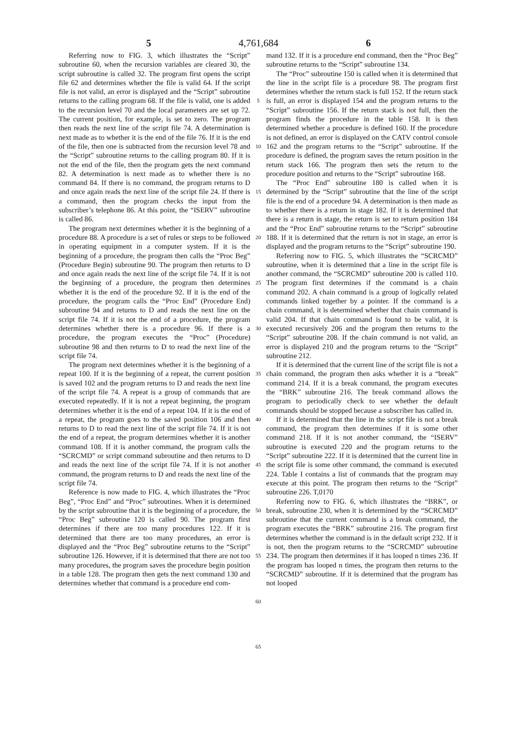5 4,761,684 6
Referring now to FIG. 3, which illustrates the “Script” subroutine 60, when the recursion variables are cleared 30, the script subroutine is called 32. The program first opens the script file 62 and determines whether the file is valid 64. If the script file is not valid, an error is displayed and the “Script” subroutine returns to the calling program 68. If the file is valid, one is added to the recursion level 70 and the local parameters are set up 72. The current position, for example, is set to zero. The program then reads the next line of the script file 74. A determination is next made as to whether it is the end of the file 76. If it is the end of the file, then one is subtracted from the recursion level 78 and the “Script” subroutine returns to the calling program 80. If it is not the end of the file, then the program gets the next command 82. A determination is next made as to whether there is no command 84. If there is no command, the program returns to D and once again reads the next line of the script file 24. If there is a command, then the program checks the input from the subscriber’s telephone 86. At this point, the “ISERV” subroutine is called 86.
The program next determines whether it is the beginning of a procedure 88. A procedure is a set of rules or steps to be followed in operating equipment in a computer system. If it is the beginning of a procedure, the program then calls the “Proc Beg” (Procedure Begin) subroutine 90. The program then returns to D and once again reads the next line of the script file 74. If it is not the beginning of a procedure, the program then determines whether it is the end of the procedure 92. If it is the end of the procedure, the program calls the “Proc End” (Procedure End) subroutine 94 and returns to D and reads the next line on the script file 74. If it is not the end of a procedure, the program determines whether there is a procedure 96. If there is a procedure, the program executes the “Proc” (Procedure) subroutine 98 and then returns to D to read the next line of the script file 74.
The program next determines whether it is the beginning of a repeat 100. If it is the beginning of a repeat, the current position is saved 102 and the program returns to D and reads the next line of the script file 74. A repeat is a group of commands that are executed repeatedly. If it is not a repeat beginning, the program determines whether it is the end of a repeat 104. If it is the end of a repeat, the program goes to the saved position 106 and then returns to D to read the next line of the script file 74. If it is not the end of a repeat, the program determines whether it is another command 108. If it is another command, the program calls the “SCRCMD” or script command subroutine and then returns to D and reads the next line of the script file 74. If it is not another command, the program returns to D and reads the next line of the script file 74.
Reference is now made to FIG. 4, which illustrates the “Proc Beg”, “Proc End” and “Proc” subroutines. When it is determined by the script subroutine that it is the beginning of a procedure, the “Proc Beg” subroutine 120 is called 90. The program first determines if there are too many procedures 122. If it is determined that there are too many procedures, an error is displayed and the “Proc Beg” subroutine returns to the “Script” subroutine 126. However, if it is determined that there are not too many procedures, the program saves the procedure begin position in a table 128. The program then gets the next command 130 and determines whether that command is a procedure end com-
5
10
15
20
25
30
35
40
45
50
55
60
65
mand 132. If it is a procedure end command, then the “Proc Beg” subroutine returns to the “Script” subroutine 134.
The “Proc” subroutine 150 is called when it is determined that the line in the script file is a procedure 98. The program first determines whether the return stack is full 152. If the return stack is full, an error is displayed 154 and the program returns to the “Script” subroutine 156. If the return stack is not full, then the program finds the procedure in the table 158. It is then determined whether a procedure is defined 160. If the procedure is not defined, an error is displayed on the CATV control console 162 and the program returns to the “Script” subroutine. If the procedure is defined, the program saves the return position in the return stack 166. The program then sets the return to the procedure position and returns to the “Script” subroutine 168.
The “Proc End” subroutine 180 is called when it is determined by the “Script” subroutine that the line of the script file is the end of a procedure 94. A determination is then made as to whether there is a return in stage 182. If it is determined that there is a return in stage, the return is set to return position 184 and the “Proc End” subroutine returns to the “Script” subroutine 188. If it is determined that the return is not in stage, an error is displayed and the program returns to the “Script” subroutine 190.
Referring now to FIG. 5, which illustrates the “SCRCMD” subroutine, when it is determined that a line in the script file is another command, the “SCRCMD” subroutine 200 is called 110. The program first determines if the command is a chain command 202. A chain command is a group of logically related commands linked together by a pointer. If the command is a chain command, it is determined whether that chain command is valid 204. If that chain command is found to be valid, it is executed recursively 206 and the program then returns to the “Script” subroutine 208. If the chain command is not valid, an error is displayed 210 and the program returns to the “Script” subroutine 212.
If it is determined that the current line of the script file is not a chain command, the program then asks whether it is a “break” command 214. If it is a break command, the program executes the “BRK” subroutine 216. The break command allows the program to periodically check to see whether the default commands should be stopped because a subscriber has called in.
If it is determined that the line in the script file is not a break command, the program then determines if it is some other command 218. If it is not another command, the “ISERV” subroutine is executed 220 and the program returns to the “Script” subroutine 222. If it is determined that the current line in the script file is some other command, the command is executed 224. Table I contains a list of commands that the program may execute at this point. The program then returns to the “Script” subroutine 226. T,0170
Referring now to FIG. 6, which illustrates the “BRK”, or break, subroutine 230, when it is determined by the “SCRCMD” subroutine that the current command is a break command, the program executes the “BRK” subroutine 216. The program first determines whether the command is in the default script 232. If it is not, then the program returns to the “SCRCMD” subroutine 234. The program then determines if it has looped n times 236. If the program has looped n times, the program then returns to the “SCRCMD” subroutine. If it is determined that the program has not looped